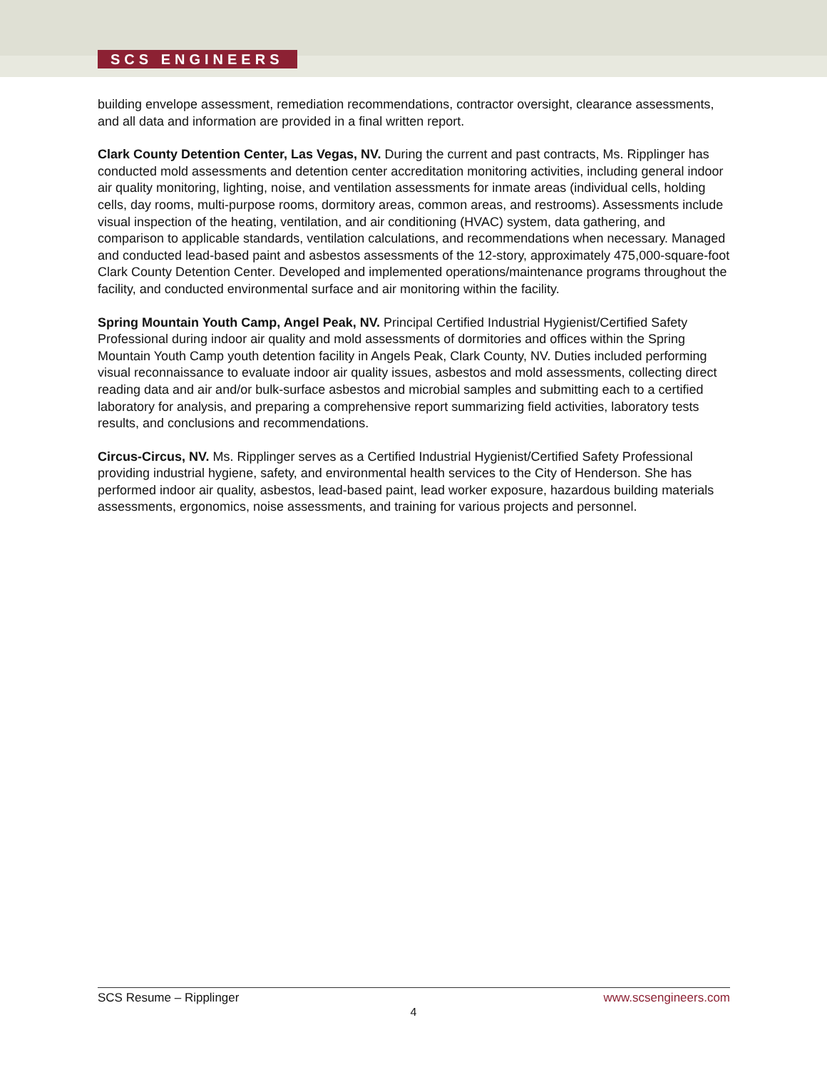SCS ENGINEERS
building envelope assessment, remediation recommendations, contractor oversight, clearance assessments, and all data and information are provided in a final written report.
Clark County Detention Center, Las Vegas, NV. During the current and past contracts, Ms. Ripplinger has conducted mold assessments and detention center accreditation monitoring activities, including general indoor air quality monitoring, lighting, noise, and ventilation assessments for inmate areas (individual cells, holding cells, day rooms, multi-purpose rooms, dormitory areas, common areas, and restrooms). Assessments include visual inspection of the heating, ventilation, and air conditioning (HVAC) system, data gathering, and comparison to applicable standards, ventilation calculations, and recommendations when necessary. Managed and conducted lead-based paint and asbestos assessments of the 12-story, approximately 475,000-square-foot Clark County Detention Center. Developed and implemented operations/maintenance programs throughout the facility, and conducted environmental surface and air monitoring within the facility.
Spring Mountain Youth Camp, Angel Peak, NV. Principal Certified Industrial Hygienist/Certified Safety Professional during indoor air quality and mold assessments of dormitories and offices within the Spring Mountain Youth Camp youth detention facility in Angels Peak, Clark County, NV. Duties included performing visual reconnaissance to evaluate indoor air quality issues, asbestos and mold assessments, collecting direct reading data and air and/or bulk-surface asbestos and microbial samples and submitting each to a certified laboratory for analysis, and preparing a comprehensive report summarizing field activities, laboratory tests results, and conclusions and recommendations.
Circus-Circus, NV. Ms. Ripplinger serves as a Certified Industrial Hygienist/Certified Safety Professional providing industrial hygiene, safety, and environmental health services to the City of Henderson. She has performed indoor air quality, asbestos, lead-based paint, lead worker exposure, hazardous building materials assessments, ergonomics, noise assessments, and training for various projects and personnel.
SCS Resume – Ripplinger www.scsengineers.com
4